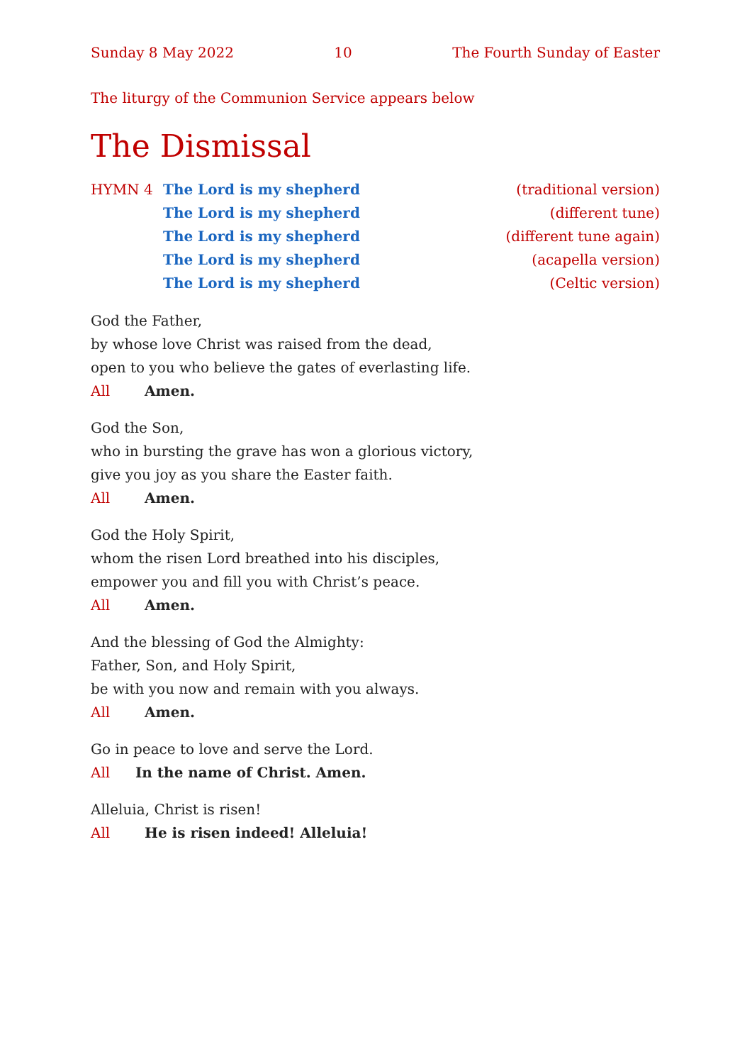Sunday 8 May 2022 10 The Fourth Sunday of Easter
The liturgy of the Communion Service appears below
The Dismissal
HYMN 4 The Lord is my shepherd (traditional version)
The Lord is my shepherd (different tune)
The Lord is my shepherd (different tune again)
The Lord is my shepherd (acapella version)
The Lord is my shepherd (Celtic version)
God the Father,
by whose love Christ was raised from the dead,
open to you who believe the gates of everlasting life.
All Amen.
God the Son,
who in bursting the grave has won a glorious victory,
give you joy as you share the Easter faith.
All Amen.
God the Holy Spirit,
whom the risen Lord breathed into his disciples,
empower you and fill you with Christ’s peace.
All Amen.
And the blessing of God the Almighty:
Father, Son, and Holy Spirit,
be with you now and remain with you always.
All Amen.
Go in peace to love and serve the Lord.
All In the name of Christ. Amen.
Alleluia, Christ is risen!
All He is risen indeed! Alleluia!